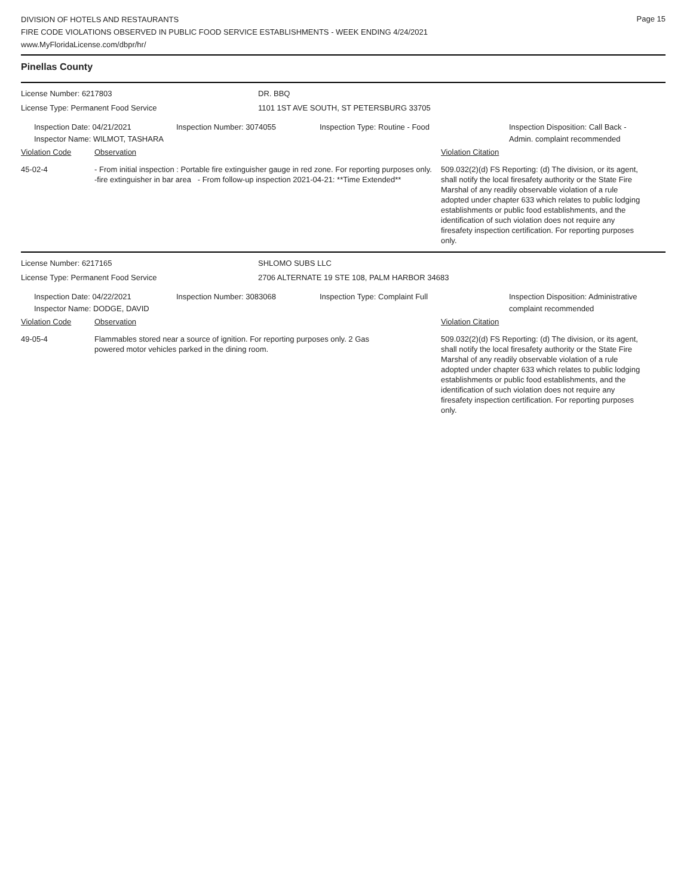Page 15
DIVISION OF HOTELS AND RESTAURANTS
FIRE CODE VIOLATIONS OBSERVED IN PUBLIC FOOD SERVICE ESTABLISHMENTS - WEEK ENDING 4/24/2021
www.MyFloridaLicense.com/dbpr/hr/
Pinellas County
License Number: 6217803 DR. BBQ
License Type: Permanent Food Service 1101 1ST AVE SOUTH, ST PETERSBURG 33705
Inspection Date: 04/21/2021
Inspector Name: WILMOT, TASHARA
Inspection Number: 3074055 Inspection Type: Routine - Food Inspection Disposition: Call Back -
Admin. complaint recommended
Violation Code Observation Violation Citation
45-02-4 - From initial inspection : Portable fire extinguisher gauge in red zone. For reporting purposes only.
-fire extinguisher in bar area - From follow-up inspection 2021-04-21: **Time Extended**
509.032(2)(d) FS Reporting: (d) The division, or its agent, shall notify the local firesafety authority or the State Fire Marshal of any readily observable violation of a rule adopted under chapter 633 which relates to public lodging establishments or public food establishments, and the identification of such violation does not require any firesafety inspection certification. For reporting purposes only.
License Number: 6217165 SHLOMO SUBS LLC
License Type: Permanent Food Service 2706 ALTERNATE 19 STE 108, PALM HARBOR 34683
Inspection Date: 04/22/2021
Inspector Name: DODGE, DAVID
Inspection Number: 3083068 Inspection Type: Complaint Full Inspection Disposition: Administrative
complaint recommended
Violation Code Observation Violation Citation
49-05-4 Flammables stored near a source of ignition. For reporting purposes only. 2 Gas powered motor vehicles parked in the dining room.
509.032(2)(d) FS Reporting: (d) The division, or its agent, shall notify the local firesafety authority or the State Fire Marshal of any readily observable violation of a rule adopted under chapter 633 which relates to public lodging establishments or public food establishments, and the identification of such violation does not require any firesafety inspection certification. For reporting purposes only.